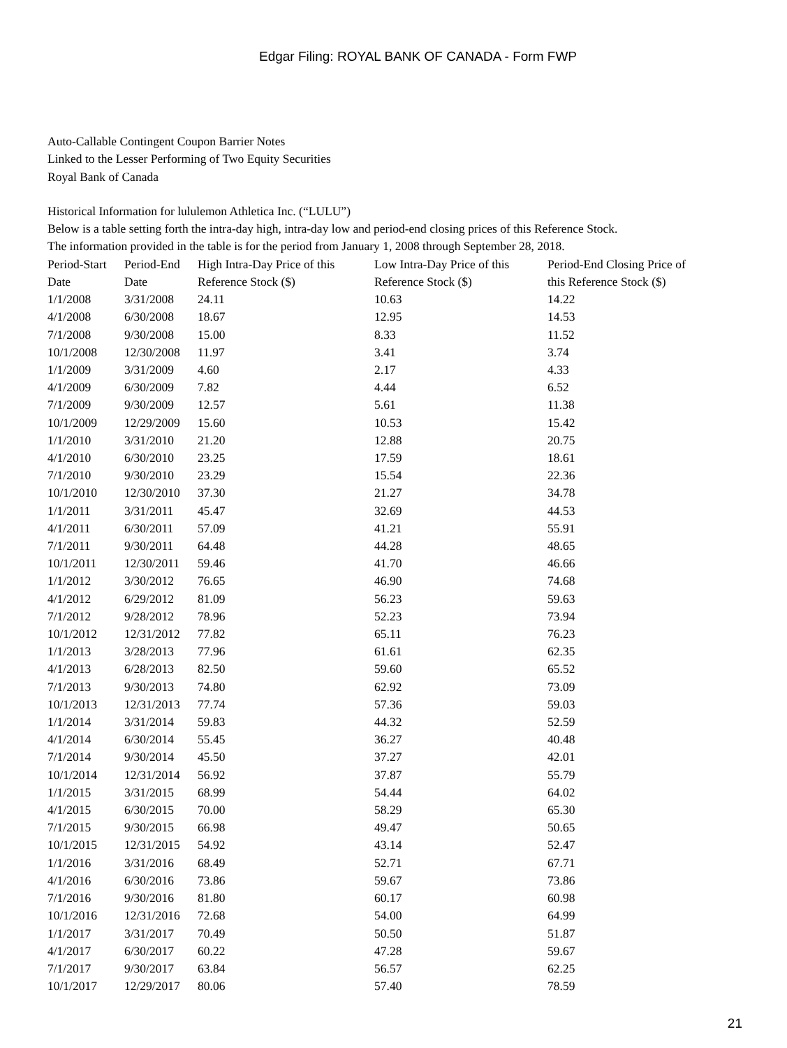Edgar Filing: ROYAL BANK OF CANADA - Form FWP
Auto-Callable Contingent Coupon Barrier Notes
Linked to the Lesser Performing of Two Equity Securities
Royal Bank of Canada
Historical Information for lululemon Athletica Inc. (“LULU”)
Below is a table setting forth the intra-day high, intra-day low and period-end closing prices of this Reference Stock.
The information provided in the table is for the period from January 1, 2008 through September 28, 2018.
| Period-Start Date | Period-End Date | High Intra-Day Price of this Reference Stock ($) | Low Intra-Day Price of this Reference Stock ($) | Period-End Closing Price of this Reference Stock ($) |
| --- | --- | --- | --- | --- |
| 1/1/2008 | 3/31/2008 | 24.11 | 10.63 | 14.22 |
| 4/1/2008 | 6/30/2008 | 18.67 | 12.95 | 14.53 |
| 7/1/2008 | 9/30/2008 | 15.00 | 8.33 | 11.52 |
| 10/1/2008 | 12/30/2008 | 11.97 | 3.41 | 3.74 |
| 1/1/2009 | 3/31/2009 | 4.60 | 2.17 | 4.33 |
| 4/1/2009 | 6/30/2009 | 7.82 | 4.44 | 6.52 |
| 7/1/2009 | 9/30/2009 | 12.57 | 5.61 | 11.38 |
| 10/1/2009 | 12/29/2009 | 15.60 | 10.53 | 15.42 |
| 1/1/2010 | 3/31/2010 | 21.20 | 12.88 | 20.75 |
| 4/1/2010 | 6/30/2010 | 23.25 | 17.59 | 18.61 |
| 7/1/2010 | 9/30/2010 | 23.29 | 15.54 | 22.36 |
| 10/1/2010 | 12/30/2010 | 37.30 | 21.27 | 34.78 |
| 1/1/2011 | 3/31/2011 | 45.47 | 32.69 | 44.53 |
| 4/1/2011 | 6/30/2011 | 57.09 | 41.21 | 55.91 |
| 7/1/2011 | 9/30/2011 | 64.48 | 44.28 | 48.65 |
| 10/1/2011 | 12/30/2011 | 59.46 | 41.70 | 46.66 |
| 1/1/2012 | 3/30/2012 | 76.65 | 46.90 | 74.68 |
| 4/1/2012 | 6/29/2012 | 81.09 | 56.23 | 59.63 |
| 7/1/2012 | 9/28/2012 | 78.96 | 52.23 | 73.94 |
| 10/1/2012 | 12/31/2012 | 77.82 | 65.11 | 76.23 |
| 1/1/2013 | 3/28/2013 | 77.96 | 61.61 | 62.35 |
| 4/1/2013 | 6/28/2013 | 82.50 | 59.60 | 65.52 |
| 7/1/2013 | 9/30/2013 | 74.80 | 62.92 | 73.09 |
| 10/1/2013 | 12/31/2013 | 77.74 | 57.36 | 59.03 |
| 1/1/2014 | 3/31/2014 | 59.83 | 44.32 | 52.59 |
| 4/1/2014 | 6/30/2014 | 55.45 | 36.27 | 40.48 |
| 7/1/2014 | 9/30/2014 | 45.50 | 37.27 | 42.01 |
| 10/1/2014 | 12/31/2014 | 56.92 | 37.87 | 55.79 |
| 1/1/2015 | 3/31/2015 | 68.99 | 54.44 | 64.02 |
| 4/1/2015 | 6/30/2015 | 70.00 | 58.29 | 65.30 |
| 7/1/2015 | 9/30/2015 | 66.98 | 49.47 | 50.65 |
| 10/1/2015 | 12/31/2015 | 54.92 | 43.14 | 52.47 |
| 1/1/2016 | 3/31/2016 | 68.49 | 52.71 | 67.71 |
| 4/1/2016 | 6/30/2016 | 73.86 | 59.67 | 73.86 |
| 7/1/2016 | 9/30/2016 | 81.80 | 60.17 | 60.98 |
| 10/1/2016 | 12/31/2016 | 72.68 | 54.00 | 64.99 |
| 1/1/2017 | 3/31/2017 | 70.49 | 50.50 | 51.87 |
| 4/1/2017 | 6/30/2017 | 60.22 | 47.28 | 59.67 |
| 7/1/2017 | 9/30/2017 | 63.84 | 56.57 | 62.25 |
| 10/1/2017 | 12/29/2017 | 80.06 | 57.40 | 78.59 |
21